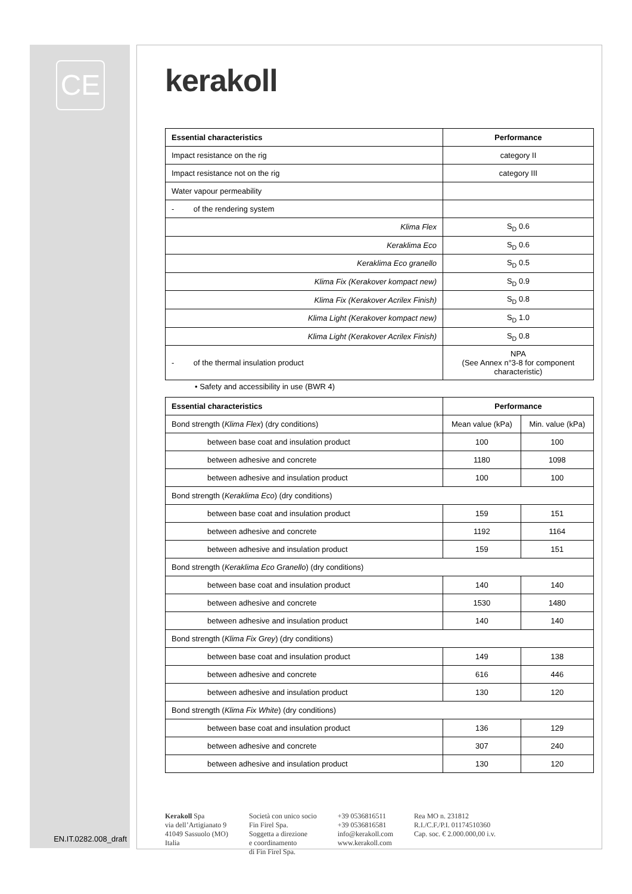CE
EN.IT.0282.008_draft
kerakoll
| Essential characteristics | Performance |
| --- | --- |
| Impact resistance on the rig | category II |
| Impact resistance not on the rig | category III |
| Water vapour permeability | |
| - of the rendering system | |
| Klima Flex | S<sub>D</sub> 0.6 |
| Keraklima Eco | S<sub>D</sub> 0.6 |
| Keraklima Eco granello | S<sub>D</sub> 0.5 |
| Klima Fix (Kerakover kompact new) | S<sub>D</sub> 0.9 |
| Klima Fix (Kerakover Acrilex Finish) | S<sub>D</sub> 0.8 |
| Klima Light (Kerakover kompact new) | S<sub>D</sub> 1.0 |
| Klima Light (Kerakover Acrilex Finish) | S<sub>D</sub> 0.8 |
| - of the thermal insulation product | NPA (See Annex n°3-8 for component characteristic) |
• Safety and accessibility in use (BWR 4)
| Essential characteristics | Performance | |
| --- | --- | --- |
| Bond strength ( Klima Flex ) (dry conditions) | Mean value (kPa) | Min. value (kPa) |
| between base coat and insulation product | 100 | 100 |
| between adhesive and concrete | 1180 | 1098 |
| between adhesive and insulation product | 100 | 100 |
| Bond strength ( Keraklima Eco ) (dry conditions) | | |
| between base coat and insulation product | 159 | 151 |
| between adhesive and concrete | 1192 | 1164 |
| between adhesive and insulation product | 159 | 151 |
| Bond strength ( Keraklima Eco Granello ) (dry conditions) | | |
| between base coat and insulation product | 140 | 140 |
| between adhesive and concrete | 1530 | 1480 |
| between adhesive and insulation product | 140 | 140 |
| Bond strength ( Klima Fix Grey ) (dry conditions) | | |
| between base coat and insulation product | 149 | 138 |
| between adhesive and concrete | 616 | 446 |
| between adhesive and insulation product | 130 | 120 |
| Bond strength ( Klima Fix White ) (dry conditions) | | |
| between base coat and insulation product | 136 | 129 |
| between adhesive and concrete | 307 | 240 |
| between adhesive and insulation product | 130 | 120 |
Kerakoll Spa
via dell’Artigianato 9
41049 Sassuolo (MO)
Italia
Società con unico socio
Fin Firel Spa.
Soggetta a direzione
e coordinamento
di Fin Firel Spa.
+39 0536816511
+39 0536816581
info@kerakoll.com
www.kerakoll.com
Rea MO n. 231812
R.I./C.F./P.I. 01174510360
Cap. soc. € 2.000.000,00 i.v.